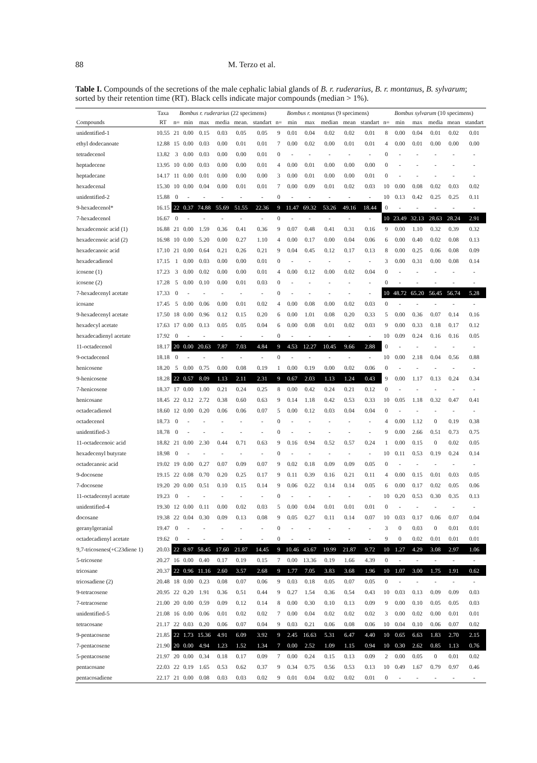88 M. Terzo et al.
Table I. Compounds of the secretions of the male cephalic labial glands of B. r. ruderarius, B. r. montanus, B. sylvarum; sorted by their retention time (RT). Black cells indicate major compounds (median > 1%).
| | Taxa | Bombus r. ruderarius (22 specimens) | | | | | | Bombus r. montanus (9 specimens) | | | | | | Bombus sylvarum (10 specimens) | | | | | |
| --- | --- | --- | --- | --- | --- | --- | --- | --- | --- | --- | --- | --- | --- | --- | --- | --- | --- | --- | --- |
| Compounds | RT | n= | min | max | media | mean. | standart | n= | min | max | median | mean | standart | n= | min | max | media | mean | standart |
| unidentified-1 | 10.55 | 21 | 0.00 | 0.15 | 0.03 | 0.05 | 0.05 | 9 | 0.01 | 0.04 | 0.02 | 0.02 | 0.01 | 8 | 0.00 | 0.04 | 0.01 | 0.02 | 0.01 |
| ethyl dodecanoate | 12.88 | 15 | 0.00 | 0.03 | 0.00 | 0.01 | 0.01 | 7 | 0.00 | 0.02 | 0.00 | 0.01 | 0.01 | 4 | 0.00 | 0.01 | 0.00 | 0.00 | 0.00 |
| tetradecenol | 13.82 | 3 | 0.00 | 0.03 | 0.00 | 0.00 | 0.01 | 0 | - | - | - | - | - | 0 | - | - | - | - | - |
| heptadecene | 13.95 | 10 | 0.00 | 0.03 | 0.00 | 0.00 | 0.01 | 4 | 0.00 | 0.01 | 0.00 | 0.00 | 0.00 | 0 | - | - | - | - | - |
| heptadecane | 14.17 | 11 | 0.00 | 0.01 | 0.00 | 0.00 | 0.00 | 3 | 0.00 | 0.01 | 0.00 | 0.00 | 0.01 | 0 | - | - | - | - | - |
| hexadecenal | 15.30 | 10 | 0.00 | 0.04 | 0.00 | 0.01 | 0.01 | 7 | 0.00 | 0.09 | 0.01 | 0.02 | 0.03 | 10 | 0.00 | 0.08 | 0.02 | 0.03 | 0.02 |
| unidentified-2 | 15.88 | 0 | - | - | - | - | - | 0 | - | - | - | - | - | 10 | 0.13 | 0.42 | 0.25 | 0.25 | 0.11 |
| 9-hexadecenol* | 16.15 | 22 | 0.37 | 74.88 | 55.69 | 51.55 | 22.36 | 9 | 11.47 | 69.32 | 53.26 | 49.16 | 18.44 | 0 | - | - | - | - | - |
| 7-hexadecenol | 16.67 | 0 | - | - | - | - | - | 0 | - | - | - | - | - | 10 | 23.49 | 32.13 | 28.63 | 28.24 | 2.91 |
| hexadecenoic acid (1) | 16.88 | 21 | 0.00 | 1.59 | 0.36 | 0.41 | 0.36 | 9 | 0.07 | 0.48 | 0.41 | 0.31 | 0.16 | 9 | 0.00 | 1.10 | 0.32 | 0.39 | 0.32 |
| hexadecenoic acid (2) | 16.98 | 10 | 0.00 | 5.20 | 0.00 | 0.27 | 1.10 | 4 | 0.00 | 0.17 | 0.00 | 0.04 | 0.06 | 6 | 0.00 | 0.40 | 0.02 | 0.08 | 0.13 |
| hexadecanoic acid | 17.10 | 21 | 0.00 | 0.64 | 0.21 | 0.26 | 0.21 | 9 | 0.04 | 0.45 | 0.12 | 0.17 | 0.13 | 8 | 0.00 | 0.25 | 0.06 | 0.08 | 0.09 |
| hexadecadienol | 17.15 | 1 | 0.00 | 0.03 | 0.00 | 0.00 | 0.01 | 0 | - | - | - | - | - | 3 | 0.00 | 0.31 | 0.00 | 0.08 | 0.14 |
| icosene (1) | 17.23 | 3 | 0.00 | 0.02 | 0.00 | 0.00 | 0.01 | 4 | 0.00 | 0.12 | 0.00 | 0.02 | 0.04 | 0 | - | - | - | - | - |
| icosene (2) | 17.28 | 5 | 0.00 | 0.10 | 0.00 | 0.01 | 0.03 | 0 | - | - | - | - | - | 0 | - | - | - | - | - |
| 7-hexadecenyl acetate | 17.33 | 0 | - | - | - | - | - | 0 | - | - | - | - | - | 10 | 48.72 | 65.20 | 56.45 | 56.74 | 5.28 |
| icosane | 17.45 | 5 | 0.00 | 0.06 | 0.00 | 0.01 | 0.02 | 4 | 0.00 | 0.08 | 0.00 | 0.02 | 0.03 | 0 | - | - | - | - | - |
| 9-hexadecenyl acetate | 17.50 | 18 | 0.00 | 0.96 | 0.12 | 0.15 | 0.20 | 6 | 0.00 | 1.01 | 0.08 | 0.20 | 0.33 | 5 | 0.00 | 0.36 | 0.07 | 0.14 | 0.16 |
| hexadecyl acetate | 17.63 | 17 | 0.00 | 0.13 | 0.05 | 0.05 | 0.04 | 6 | 0.00 | 0.08 | 0.01 | 0.02 | 0.03 | 9 | 0.00 | 0.33 | 0.18 | 0.17 | 0.12 |
| hexadecadienyl acetate | 17.92 | 0 | - | - | - | - | - | 0 | - | - | - | - | - | 10 | 0.09 | 0.24 | 0.16 | 0.16 | 0.05 |
| 11-octadecenol | 18.17 | 20 | 0.00 | 20.63 | 7.87 | 7.03 | 4.84 | 9 | 4.53 | 12.27 | 10.45 | 9.66 | 2.88 | 0 | - | - | - | - | - |
| 9-octadecenol | 18.18 | 0 | - | - | - | - | - | 0 | - | - | - | - | - | 10 | 0.00 | 2.18 | 0.04 | 0.56 | 0.88 |
| henicosene | 18.20 | 5 | 0.00 | 0.75 | 0.00 | 0.08 | 0.19 | 1 | 0.00 | 0.19 | 0.00 | 0.02 | 0.06 | 0 | - | - | - | - | - |
| 9-henicosene | 18.28 | 22 | 0.57 | 8.09 | 1.13 | 2.11 | 2.31 | 9 | 0.67 | 2.03 | 1.13 | 1.24 | 0.43 | 9 | 0.00 | 1.17 | 0.13 | 0.24 | 0.34 |
| 7-henicosene | 18.37 | 17 | 0.00 | 1.00 | 0.21 | 0.24 | 0.25 | 8 | 0.00 | 0.42 | 0.24 | 0.21 | 0.12 | 0 | - | - | - | - | - |
| henicosane | 18.45 | 22 | 0.12 | 2.72 | 0.38 | 0.60 | 0.63 | 9 | 0.14 | 1.18 | 0.42 | 0.53 | 0.33 | 10 | 0.05 | 1.18 | 0.32 | 0.47 | 0.41 |
| octadecadienol | 18.60 | 12 | 0.00 | 0.20 | 0.06 | 0.06 | 0.07 | 5 | 0.00 | 0.12 | 0.03 | 0.04 | 0.04 | 0 | - | - | - | - | - |
| octadecenol | 18.73 | 0 | - | - | - | - | - | 0 | - | - | - | - | - | 4 | 0.00 | 1.12 | 0 | 0.19 | 0.38 |
| unidentified-3 | 18.78 | 0 | - | - | - | - | - | 0 | - | - | - | - | - | 9 | 0.00 | 2.66 | 0.51 | 0.73 | 0.75 |
| 11-octadecenoic acid | 18.82 | 21 | 0.00 | 2.30 | 0.44 | 0.71 | 0.63 | 9 | 0.16 | 0.94 | 0.52 | 0.57 | 0.24 | 1 | 0.00 | 0.15 | 0 | 0.02 | 0.05 |
| hexadecenyl butyrate | 18.98 | 0 | - | - | - | - | - | 0 | - | - | - | - | - | 10 | 0.11 | 0.53 | 0.19 | 0.24 | 0.14 |
| octadecanoic acid | 19.02 | 19 | 0.00 | 0.27 | 0.07 | 0.09 | 0.07 | 9 | 0.02 | 0.18 | 0.09 | 0.09 | 0.05 | 0 | - | - | - | - | - |
| 9-docosene | 19.15 | 22 | 0.08 | 0.70 | 0.20 | 0.25 | 0.17 | 9 | 0.11 | 0.39 | 0.16 | 0.21 | 0.11 | 4 | 0.00 | 0.15 | 0.01 | 0.03 | 0.05 |
| 7-docosene | 19.20 | 20 | 0.00 | 0.51 | 0.10 | 0.15 | 0.14 | 9 | 0.06 | 0.22 | 0.14 | 0.14 | 0.05 | 6 | 0.00 | 0.17 | 0.02 | 0.05 | 0.06 |
| 11-octadecenyl acetate | 19.23 | 0 | - | - | - | - | - | 0 | - | - | - | - | - | 10 | 0.20 | 0.53 | 0.30 | 0.35 | 0.13 |
| unidentified-4 | 19.30 | 12 | 0.00 | 0.11 | 0.00 | 0.02 | 0.03 | 5 | 0.00 | 0.04 | 0.01 | 0.01 | 0.01 | 0 | - | - | - | - | - |
| docosane | 19.38 | 22 | 0.04 | 0.30 | 0.09 | 0.13 | 0.08 | 9 | 0.05 | 0.27 | 0.11 | 0.14 | 0.07 | 10 | 0.03 | 0.17 | 0.06 | 0.07 | 0.04 |
| geranylgeranial | 19.47 | 0 | - | - | - | - | - | 0 | - | - | - | - | - | 3 | 0 | 0.03 | 0 | 0.01 | 0.01 |
| octadecadienyl acetate | 19.62 | 0 | - | - | - | - | - | 0 | - | - | - | - | - | 9 | 0 | 0.02 | 0.01 | 0.01 | 0.01 |
| 9,7-tricosenes(+C23diene 1) | 20.03 | 22 | 8.97 | 58.45 | 17.60 | 21.87 | 14.45 | 9 | 10.46 | 43.67 | 19.99 | 21.87 | 9.72 | 10 | 1.27 | 4.29 | 3.08 | 2.97 | 1.06 |
| 5-tricosene | 20.27 | 16 | 0.00 | 0.40 | 0.17 | 0.19 | 0.15 | 7 | 0.00 | 13.36 | 0.19 | 1.66 | 4.39 | 0 | - | - | - | - | - |
| tricosane | 20.37 | 22 | 0.96 | 11.16 | 2.60 | 3.57 | 2.68 | 9 | 1.77 | 7.05 | 3.83 | 3.68 | 1.96 | 10 | 1.07 | 3.00 | 1.75 | 1.91 | 0.62 |
| tricosadiene (2) | 20.48 | 18 | 0.00 | 0.23 | 0.08 | 0.07 | 0.06 | 9 | 0.03 | 0.18 | 0.05 | 0.07 | 0.05 | 0 | - | - | - | - | - |
| 9-tetracosene | 20.95 | 22 | 0.20 | 1.91 | 0.36 | 0.51 | 0.44 | 9 | 0.27 | 1.54 | 0.36 | 0.54 | 0.43 | 10 | 0.03 | 0.13 | 0.09 | 0.09 | 0.03 |
| 7-tetracosene | 21.00 | 20 | 0.00 | 0.59 | 0.09 | 0.12 | 0.14 | 8 | 0.00 | 0.30 | 0.10 | 0.13 | 0.09 | 9 | 0.00 | 0.10 | 0.05 | 0.05 | 0.03 |
| unidentified-5 | 21.08 | 16 | 0.00 | 0.06 | 0.01 | 0.02 | 0.02 | 7 | 0.00 | 0.04 | 0.02 | 0.02 | 0.02 | 3 | 0.00 | 0.02 | 0.00 | 0.01 | 0.01 |
| tetracosane | 21.17 | 22 | 0.03 | 0.20 | 0.06 | 0.07 | 0.04 | 9 | 0.03 | 0.21 | 0.06 | 0.08 | 0.06 | 10 | 0.04 | 0.10 | 0.06 | 0.07 | 0.02 |
| 9-pentacosene | 21.85 | 22 | 1.73 | 15.36 | 4.91 | 6.09 | 3.92 | 9 | 2.45 | 16.63 | 5.31 | 6.47 | 4.40 | 10 | 0.65 | 6.63 | 1.83 | 2.70 | 2.15 |
| 7-pentacosene | 21.90 | 20 | 0.00 | 4.94 | 1.23 | 1.52 | 1.34 | 7 | 0.00 | 2.52 | 1.09 | 1.15 | 0.94 | 10 | 0.30 | 2.62 | 0.85 | 1.13 | 0.76 |
| 5-pentacosene | 21.97 | 20 | 0.00 | 0.34 | 0.18 | 0.17 | 0.09 | 7 | 0.00 | 0.24 | 0.15 | 0.13 | 0.09 | 2 | 0.00 | 0.05 | 0 | 0.01 | 0.02 |
| pentacosane | 22.03 | 22 | 0.19 | 1.65 | 0.53 | 0.62 | 0.37 | 9 | 0.34 | 0.75 | 0.56 | 0.53 | 0.13 | 10 | 0.49 | 1.67 | 0.79 | 0.97 | 0.46 |
| pentacosadiene | 22.17 | 21 | 0.00 | 0.08 | 0.03 | 0.03 | 0.02 | 9 | 0.01 | 0.04 | 0.02 | 0.02 | 0.01 | 0 | - | - | - | - | - |